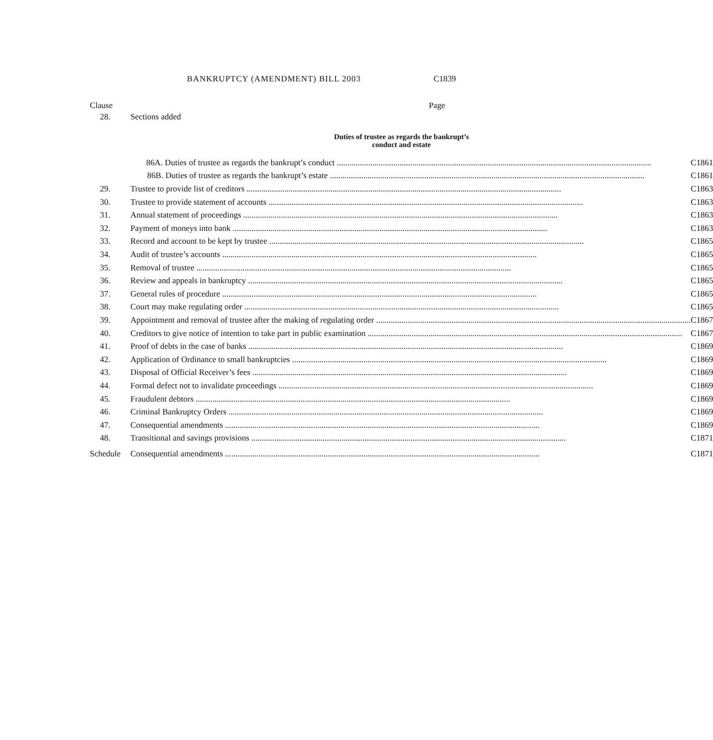BANKRUPTCY (AMENDMENT) BILL 2003 C1839
Clause Page
| 28. | Sections added | |
| Duties of trustee as regards the bankrupt’s conduct and estate | | |
| | 86A. Duties of trustee as regards the bankrupt’s conduct | C1861 |
| | 86B. Duties of trustee as regards the bankrupt’s estate | C1861 |
| 29. | Trustee to provide list of creditors | C1863 |
| 30. | Trustee to provide statement of accounts | C1863 |
| 31. | Annual statement of proceedings | C1863 |
| 32. | Payment of moneys into bank | C1863 |
| 33. | Record and account to be kept by trustee | C1865 |
| 34. | Audit of trustee’s accounts | C1865 |
| 35. | Removal of trustee | C1865 |
| 36. | Review and appeals in bankruptcy | C1865 |
| 37. | General rules of procedure | C1865 |
| 38. | Court may make regulating order | C1865 |
| 39. | Appointment and removal of trustee after the making of regulating order | C1867 |
| 40. | Creditors to give notice of intention to take part in public examination | C1867 |
| 41. | Proof of debts in the case of banks | C1869 |
| 42. | Application of Ordinance to small bankruptcies | C1869 |
| 43. | Disposal of Official Receiver’s fees | C1869 |
| 44. | Formal defect not to invalidate proceedings | C1869 |
| 45. | Fraudulent debtors | C1869 |
| 46. | Criminal Bankruptcy Orders | C1869 |
| 47. | Consequential amendments | C1869 |
| 48. | Transitional and savings provisions | C1871 |
| Schedule | Consequential amendments | C1871 |